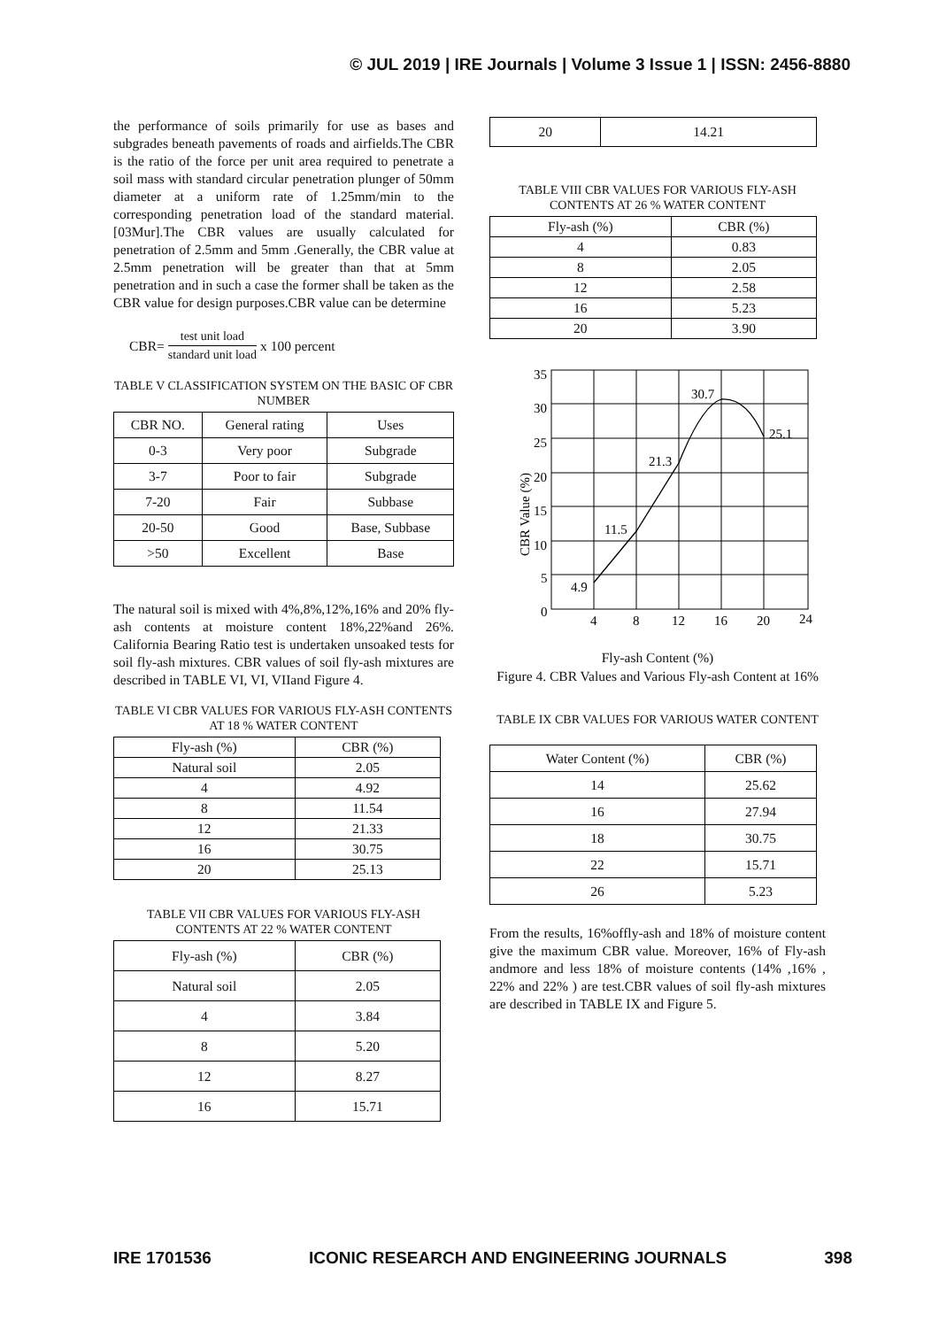© JUL 2019 | IRE Journals | Volume 3 Issue 1 | ISSN: 2456-8880
the performance of soils primarily for use as bases and subgrades beneath pavements of roads and airfields.The CBR is the ratio of the force per unit area required to penetrate a soil mass with standard circular penetration plunger of 50mm diameter at a uniform rate of 1.25mm/min to the corresponding penetration load of the standard material.[03Mur].The CBR values are usually calculated for penetration of 2.5mm and 5mm .Generally, the CBR value at 2.5mm penetration will be greater than that at 5mm penetration and in such a case the former shall be taken as the CBR value for design purposes.CBR value can be determine
CBR= test unit load standard unit load x 100 percent
TABLE V CLASSIFICATION SYSTEM ON THE BASIC OF CBR NUMBER
| CBR NO. | General rating | Uses |
| --- | --- | --- |
| 0-3 | Very poor | Subgrade |
| 3-7 | Poor to fair | Subgrade |
| 7-20 | Fair | Subbase |
| 20-50 | Good | Base, Subbase |
| >50 | Excellent | Base |
The natural soil is mixed with 4%,8%,12%,16% and 20% fly-ash contents at moisture content 18%,22%and 26%. California Bearing Ratio test is undertaken unsoaked tests for soil fly-ash mixtures. CBR values of soil fly-ash mixtures are described in TABLE VI, VI, VIIand Figure 4.
TABLE VI CBR VALUES FOR VARIOUS FLY-ASH CONTENTS AT 18 % WATER CONTENT
| Fly-ash (%) | CBR (%) |
| --- | --- |
| Natural soil | 2.05 |
| 4 | 4.92 |
| 8 | 11.54 |
| 12 | 21.33 |
| 16 | 30.75 |
| 20 | 25.13 |
TABLE VII CBR VALUES FOR VARIOUS FLY-ASH CONTENTS AT 22 % WATER CONTENT
| Fly-ash (%) | CBR (%) |
| --- | --- |
| Natural soil | 2.05 |
| 4 | 3.84 |
| 8 | 5.20 |
| 12 | 8.27 |
| 16 | 15.71 |
| 20 | 14.21 |
TABLE VIII CBR VALUES FOR VARIOUS FLY-ASH CONTENTS AT 26 % WATER CONTENT
| Fly-ash (%) | CBR (%) |
| --- | --- |
| 4 | 0.83 |
| 8 | 2.05 |
| 12 | 2.58 |
| 16 | 5.23 |
| 20 | 3.90 |
35
30
25
20
15
10
5
0
4
8
12
16
20
24
4.9
11.5
21.3
30.7
25.1
CBR Value (%)
Fly-ash Content (%)
Figure 4. CBR Values and Various Fly-ash Content at 16%
TABLE IX CBR VALUES FOR VARIOUS WATER CONTENT
| Water Content (%) | CBR (%) |
| --- | --- |
| 14 | 25.62 |
| 16 | 27.94 |
| 18 | 30.75 |
| 22 | 15.71 |
| 26 | 5.23 |
From the results, 16%offly-ash and 18% of moisture content give the maximum CBR value. Moreover, 16% of Fly-ash andmore and less 18% of moisture contents (14% ,16% , 22% and 22% ) are test.CBR values of soil fly-ash mixtures are described in TABLE IX and Figure 5.
IRE 1701536 ICONIC RESEARCH AND ENGINEERING JOURNALS 398